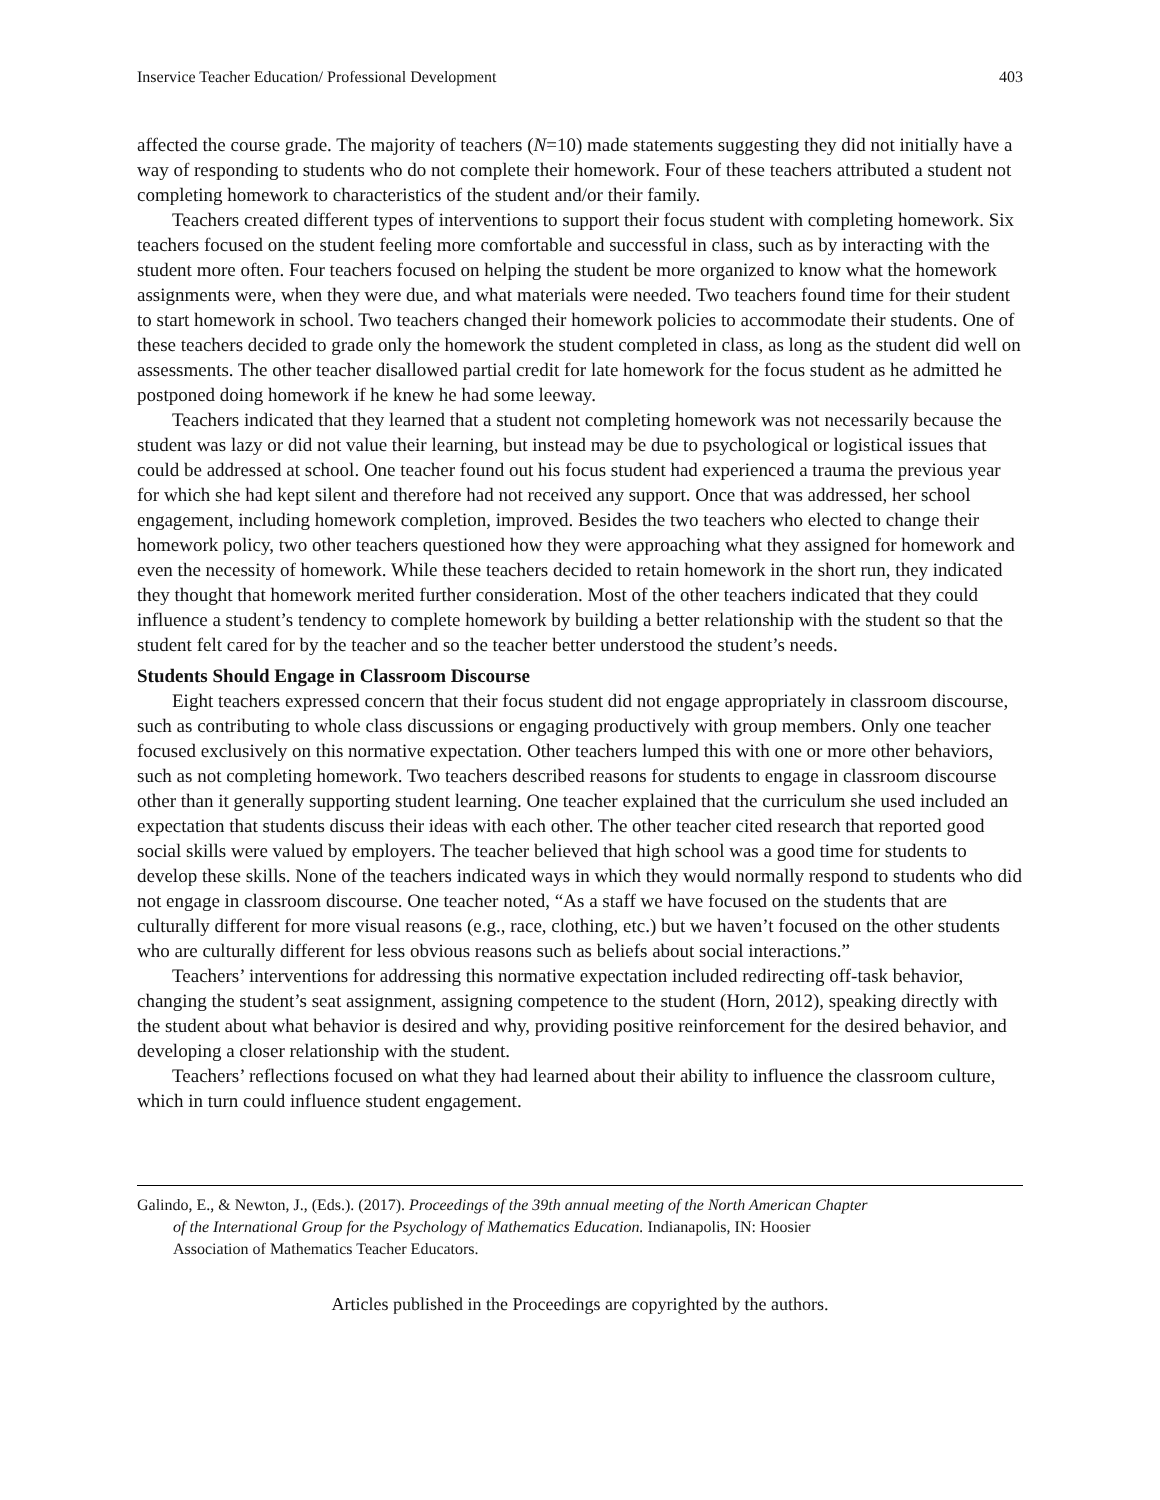Inservice Teacher Education/ Professional Development 403
affected the course grade. The majority of teachers (N=10) made statements suggesting they did not initially have a way of responding to students who do not complete their homework. Four of these teachers attributed a student not completing homework to characteristics of the student and/or their family.
Teachers created different types of interventions to support their focus student with completing homework. Six teachers focused on the student feeling more comfortable and successful in class, such as by interacting with the student more often. Four teachers focused on helping the student be more organized to know what the homework assignments were, when they were due, and what materials were needed. Two teachers found time for their student to start homework in school. Two teachers changed their homework policies to accommodate their students. One of these teachers decided to grade only the homework the student completed in class, as long as the student did well on assessments. The other teacher disallowed partial credit for late homework for the focus student as he admitted he postponed doing homework if he knew he had some leeway.
Teachers indicated that they learned that a student not completing homework was not necessarily because the student was lazy or did not value their learning, but instead may be due to psychological or logistical issues that could be addressed at school. One teacher found out his focus student had experienced a trauma the previous year for which she had kept silent and therefore had not received any support. Once that was addressed, her school engagement, including homework completion, improved. Besides the two teachers who elected to change their homework policy, two other teachers questioned how they were approaching what they assigned for homework and even the necessity of homework. While these teachers decided to retain homework in the short run, they indicated they thought that homework merited further consideration. Most of the other teachers indicated that they could influence a student’s tendency to complete homework by building a better relationship with the student so that the student felt cared for by the teacher and so the teacher better understood the student’s needs.
Students Should Engage in Classroom Discourse
Eight teachers expressed concern that their focus student did not engage appropriately in classroom discourse, such as contributing to whole class discussions or engaging productively with group members. Only one teacher focused exclusively on this normative expectation. Other teachers lumped this with one or more other behaviors, such as not completing homework. Two teachers described reasons for students to engage in classroom discourse other than it generally supporting student learning. One teacher explained that the curriculum she used included an expectation that students discuss their ideas with each other. The other teacher cited research that reported good social skills were valued by employers. The teacher believed that high school was a good time for students to develop these skills. None of the teachers indicated ways in which they would normally respond to students who did not engage in classroom discourse. One teacher noted, “As a staff we have focused on the students that are culturally different for more visual reasons (e.g., race, clothing, etc.) but we haven’t focused on the other students who are culturally different for less obvious reasons such as beliefs about social interactions.”
Teachers’ interventions for addressing this normative expectation included redirecting off-task behavior, changing the student’s seat assignment, assigning competence to the student (Horn, 2012), speaking directly with the student about what behavior is desired and why, providing positive reinforcement for the desired behavior, and developing a closer relationship with the student.
Teachers’ reflections focused on what they had learned about their ability to influence the classroom culture, which in turn could influence student engagement.
Galindo, E., & Newton, J., (Eds.). (2017). Proceedings of the 39th annual meeting of the North American Chapter
of the International Group for the Psychology of Mathematics Education. Indianapolis, IN: Hoosier
Association of Mathematics Teacher Educators.
Articles published in the Proceedings are copyrighted by the authors.